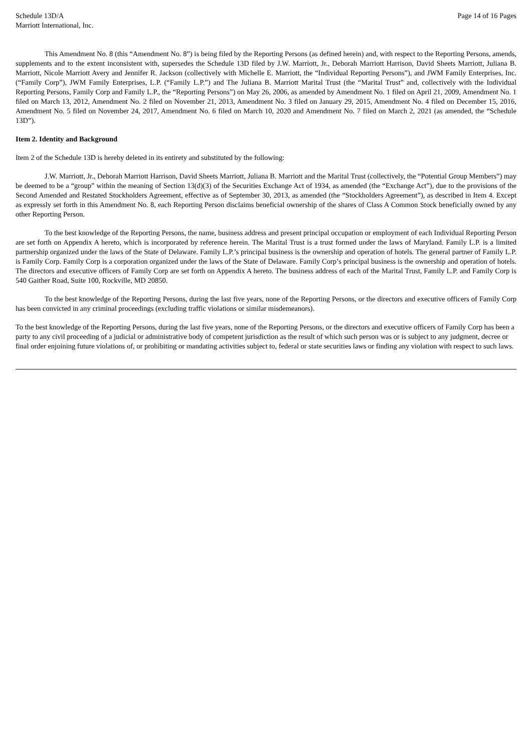Schedule 13D/A
Marriott International, Inc.
Page 14 of 16 Pages
This Amendment No. 8 (this “Amendment No. 8”) is being filed by the Reporting Persons (as defined herein) and, with respect to the Reporting Persons, amends, supplements and to the extent inconsistent with, supersedes the Schedule 13D filed by J.W. Marriott, Jr., Deborah Marriott Harrison, David Sheets Marriott, Juliana B. Marriott, Nicole Marriott Avery and Jennifer R. Jackson (collectively with Michelle E. Marriott, the “Individual Reporting Persons”), and JWM Family Enterprises, Inc. (“Family Corp”), JWM Family Enterprises, L.P. (“Family L.P.”) and The Juliana B. Marriott Marital Trust (the “Marital Trust” and, collectively with the Individual Reporting Persons, Family Corp and Family L.P., the “Reporting Persons”) on May 26, 2006, as amended by Amendment No. 1 filed on April 21, 2009, Amendment No. 1 filed on March 13, 2012, Amendment No. 2 filed on November 21, 2013, Amendment No. 3 filed on January 29, 2015, Amendment No. 4 filed on December 15, 2016, Amendment No. 5 filed on November 24, 2017, Amendment No. 6 filed on March 10, 2020 and Amendment No. 7 filed on March 2, 2021 (as amended, the “Schedule 13D”).
Item 2. Identity and Background
Item 2 of the Schedule 13D is hereby deleted in its entirety and substituted by the following:
J.W. Marriott, Jr., Deborah Marriott Harrison, David Sheets Marriott, Juliana B. Marriott and the Marital Trust (collectively, the “Potential Group Members”) may be deemed to be a “group” within the meaning of Section 13(d)(3) of the Securities Exchange Act of 1934, as amended (the “Exchange Act”), due to the provisions of the Second Amended and Restated Stockholders Agreement, effective as of September 30, 2013, as amended (the “Stockholders Agreement”), as described in Item 4. Except as expressly set forth in this Amendment No. 8, each Reporting Person disclaims beneficial ownership of the shares of Class A Common Stock beneficially owned by any other Reporting Person.
To the best knowledge of the Reporting Persons, the name, business address and present principal occupation or employment of each Individual Reporting Person are set forth on Appendix A hereto, which is incorporated by reference herein. The Marital Trust is a trust formed under the laws of Maryland. Family L.P. is a limited partnership organized under the laws of the State of Delaware. Family L.P.’s principal business is the ownership and operation of hotels. The general partner of Family L.P. is Family Corp. Family Corp is a corporation organized under the laws of the State of Delaware. Family Corp’s principal business is the ownership and operation of hotels. The directors and executive officers of Family Corp are set forth on Appendix A hereto. The business address of each of the Marital Trust, Family L.P. and Family Corp is 540 Gaither Road, Suite 100, Rockville, MD 20850.
To the best knowledge of the Reporting Persons, during the last five years, none of the Reporting Persons, or the directors and executive officers of Family Corp has been convicted in any criminal proceedings (excluding traffic violations or similar misdemeanors).
To the best knowledge of the Reporting Persons, during the last five years, none of the Reporting Persons, or the directors and executive officers of Family Corp has been a party to any civil proceeding of a judicial or administrative body of competent jurisdiction as the result of which such person was or is subject to any judgment, decree or final order enjoining future violations of, or prohibiting or mandating activities subject to, federal or state securities laws or finding any violation with respect to such laws.